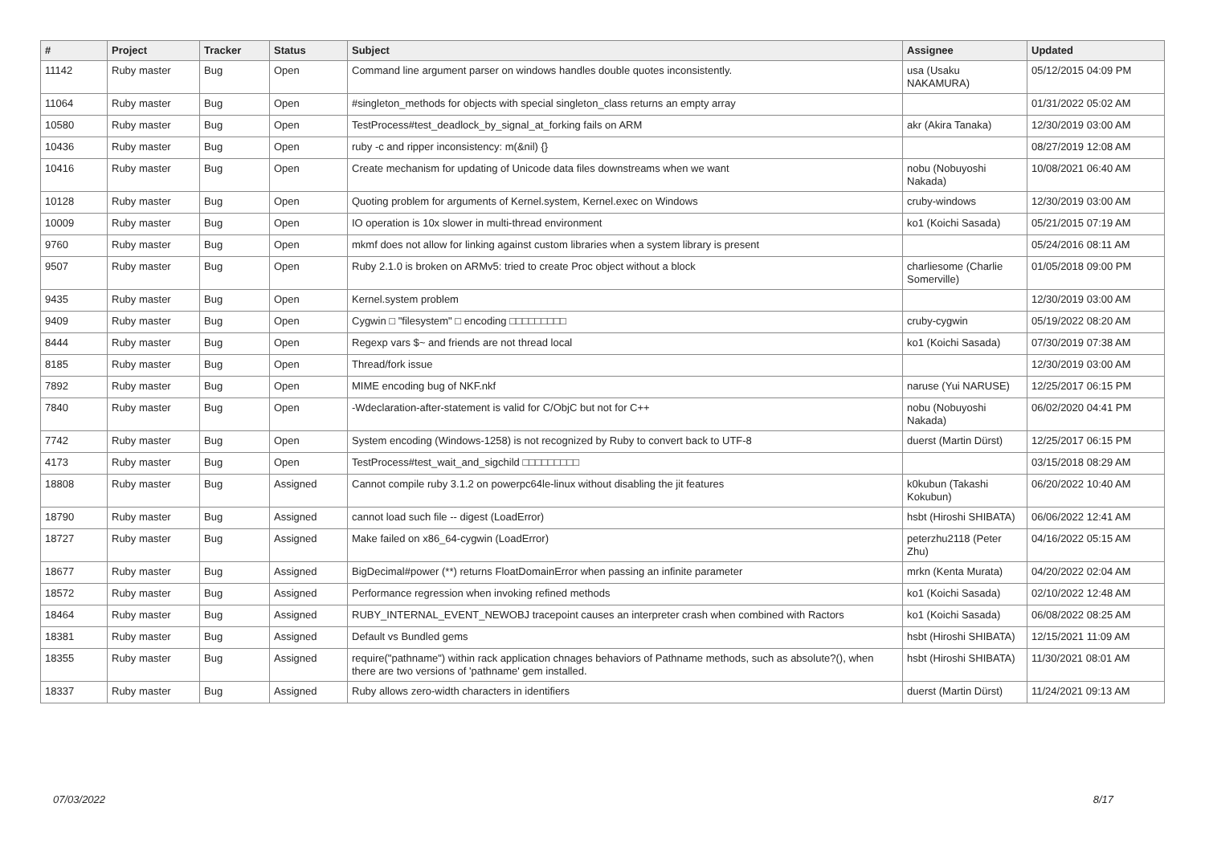| # | Project | Tracker | Status | Subject | Assignee | Updated |
| --- | --- | --- | --- | --- | --- | --- |
| 11142 | Ruby master | Bug | Open | Command line argument parser on windows handles double quotes inconsistently. | usa (Usaku NAKAMURA) | 05/12/2015 04:09 PM |
| 11064 | Ruby master | Bug | Open | #singleton_methods for objects with special singleton_class returns an empty array | | 01/31/2022 05:02 AM |
| 10580 | Ruby master | Bug | Open | TestProcess#test_deadlock_by_signal_at_forking fails on ARM | akr (Akira Tanaka) | 12/30/2019 03:00 AM |
| 10436 | Ruby master | Bug | Open | ruby -c and ripper inconsistency: m(&nil) {} | | 08/27/2019 12:08 AM |
| 10416 | Ruby master | Bug | Open | Create mechanism for updating of Unicode data files downstreams when we want | nobu (Nobuyoshi Nakada) | 10/08/2021 06:40 AM |
| 10128 | Ruby master | Bug | Open | Quoting problem for arguments of Kernel.system, Kernel.exec on Windows | cruby-windows | 12/30/2019 03:00 AM |
| 10009 | Ruby master | Bug | Open | IO operation is 10x slower in multi-thread environment | ko1 (Koichi Sasada) | 05/21/2015 07:19 AM |
| 9760 | Ruby master | Bug | Open | mkmf does not allow for linking against custom libraries when a system library is present | | 05/24/2016 08:11 AM |
| 9507 | Ruby master | Bug | Open | Ruby 2.1.0 is broken on ARMv5: tried to create Proc object without a block | charliesome (Charlie Somerville) | 01/05/2018 09:00 PM |
| 9435 | Ruby master | Bug | Open | Kernel.system problem | | 12/30/2019 03:00 AM |
| 9409 | Ruby master | Bug | Open | Cygwin □ "filesystem" □ encoding □□□□□□□□□ | cruby-cygwin | 05/19/2022 08:20 AM |
| 8444 | Ruby master | Bug | Open | Regexp vars $~ and friends are not thread local | ko1 (Koichi Sasada) | 07/30/2019 07:38 AM |
| 8185 | Ruby master | Bug | Open | Thread/fork issue | | 12/30/2019 03:00 AM |
| 7892 | Ruby master | Bug | Open | MIME encoding bug of NKF.nkf | naruse (Yui NARUSE) | 12/25/2017 06:15 PM |
| 7840 | Ruby master | Bug | Open | -Wdeclaration-after-statement is valid for C/ObjC but not for C++ | nobu (Nobuyoshi Nakada) | 06/02/2020 04:41 PM |
| 7742 | Ruby master | Bug | Open | System encoding (Windows-1258) is not recognized by Ruby to convert back to UTF-8 | duerst (Martin Dürst) | 12/25/2017 06:15 PM |
| 4173 | Ruby master | Bug | Open | TestProcess#test_wait_and_sigchild □□□□□□□□□ | | 03/15/2018 08:29 AM |
| 18808 | Ruby master | Bug | Assigned | Cannot compile ruby 3.1.2 on powerpc64le-linux without disabling the jit features | k0kubun (Takashi Kokubun) | 06/20/2022 10:40 AM |
| 18790 | Ruby master | Bug | Assigned | cannot load such file -- digest (LoadError) | hsbt (Hiroshi SHIBATA) | 06/06/2022 12:41 AM |
| 18727 | Ruby master | Bug | Assigned | Make failed on x86_64-cygwin (LoadError) | peterzhu2118 (Peter Zhu) | 04/16/2022 05:15 AM |
| 18677 | Ruby master | Bug | Assigned | BigDecimal#power (**) returns FloatDomainError when passing an infinite parameter | mrkn (Kenta Murata) | 04/20/2022 02:04 AM |
| 18572 | Ruby master | Bug | Assigned | Performance regression when invoking refined methods | ko1 (Koichi Sasada) | 02/10/2022 12:48 AM |
| 18464 | Ruby master | Bug | Assigned | RUBY_INTERNAL_EVENT_NEWOBJ tracepoint causes an interpreter crash when combined with Ractors | ko1 (Koichi Sasada) | 06/08/2022 08:25 AM |
| 18381 | Ruby master | Bug | Assigned | Default vs Bundled gems | hsbt (Hiroshi SHIBATA) | 12/15/2021 11:09 AM |
| 18355 | Ruby master | Bug | Assigned | require("pathname") within rack application chnages behaviors of Pathname methods, such as absolute?(), when there are two versions of 'pathname' gem installed. | hsbt (Hiroshi SHIBATA) | 11/30/2021 08:01 AM |
| 18337 | Ruby master | Bug | Assigned | Ruby allows zero-width characters in identifiers | duerst (Martin Dürst) | 11/24/2021 09:13 AM |
07/03/2022 8/17